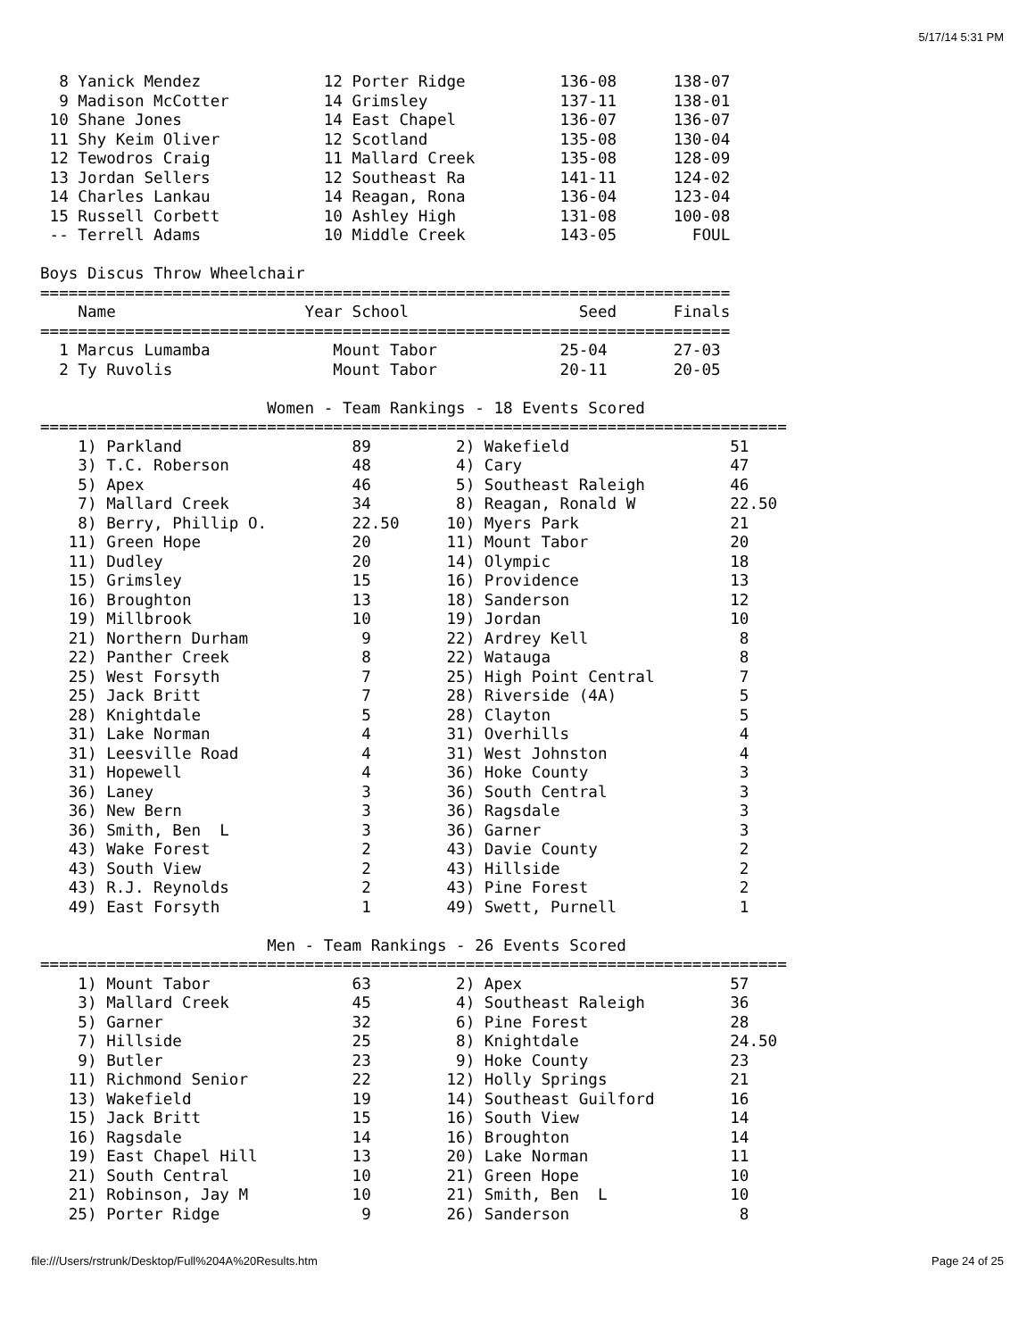5/17/14 5:31 PM
  8 Yanick Mendez             12 Porter Ridge          136-08      138-07
  9 Madison McCotter          14 Grimsley              137-11      138-01
 10 Shane Jones               14 East Chapel           136-07      136-07
 11 Shy Keim Oliver           12 Scotland              135-08      130-04
 12 Tewodros Craig            11 Mallard Creek         135-08      128-09
 13 Jordan Sellers            12 Southeast Ra          141-11      124-02
 14 Charles Lankau            14 Reagan, Rona          136-04      123-04
 15 Russell Corbett           10 Ashley High           131-08      100-08
 -- Terrell Adams             10 Middle Creek          143-05        FOUL

Boys Discus Throw Wheelchair
=========================================================================
    Name                    Year School                  Seed      Finals
=========================================================================
  1 Marcus Lumamba             Mount Tabor             25-04       27-03
  2 Ty Ruvolis                 Mount Tabor             20-11       20-05

                        Women - Team Rankings - 18 Events Scored
===============================================================================
    1) Parkland                  89         2) Wakefield                 51
    3) T.C. Roberson             48         4) Cary                      47
    5) Apex                      46         5) Southeast Raleigh         46
    7) Mallard Creek             34         8) Reagan, Ronald W          22.50
    8) Berry, Phillip O.         22.50     10) Myers Park                21
   11) Green Hope                20        11) Mount Tabor               20
   11) Dudley                    20        14) Olympic                   18
   15) Grimsley                  15        16) Providence                13
   16) Broughton                 13        18) Sanderson                 12
   19) Millbrook                 10        19) Jordan                    10
   21) Northern Durham            9        22) Ardrey Kell                8
   22) Panther Creek              8        22) Watauga                    8
   25) West Forsyth               7        25) High Point Central         7
   25) Jack Britt                 7        28) Riverside (4A)             5
   28) Knightdale                 5        28) Clayton                    5
   31) Lake Norman                4        31) Overhills                  4
   31) Leesville Road             4        31) West Johnston              4
   31) Hopewell                   4        36) Hoke County                3
   36) Laney                      3        36) South Central              3
   36) New Bern                   3        36) Ragsdale                   3
   36) Smith, Ben  L              3        36) Garner                     3
   43) Wake Forest                2        43) Davie County               2
   43) South View                 2        43) Hillside                   2
   43) R.J. Reynolds              2        43) Pine Forest                2
   49) East Forsyth               1        49) Swett, Purnell             1

                        Men - Team Rankings - 26 Events Scored
===============================================================================
    1) Mount Tabor               63         2) Apex                      57
    3) Mallard Creek             45         4) Southeast Raleigh         36
    5) Garner                    32         6) Pine Forest               28
    7) Hillside                  25         8) Knightdale                24.50
    9) Butler                    23         9) Hoke County               23
   11) Richmond Senior           22        12) Holly Springs             21
   13) Wakefield                 19        14) Southeast Guilford        16
   15) Jack Britt                15        16) South View                14
   16) Ragsdale                  14        16) Broughton                 14
   19) East Chapel Hill          13        20) Lake Norman               11
   21) South Central             10        21) Green Hope                10
   21) Robinson, Jay M           10        21) Smith, Ben  L             10
   25) Porter Ridge               9        26) Sanderson                  8
file:///Users/rstrunk/Desktop/Full%204A%20Results.htm Page 24 of 25